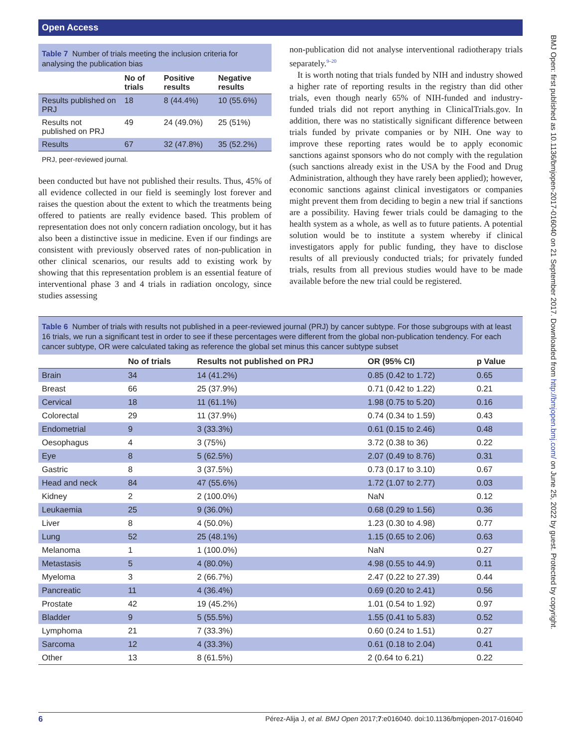Open Access
BMJ Open: first published as 10.1136/bmjopen-2017-016040 on 21 September 2017. Downloaded from http://bmjopen.bmj.com/ on June 25, 2022 by guest. Protected by copyright.
Table 7 Number of trials meeting the inclusion criteria for analysing the publication bias
| | No of trials | Positive results | Negative results |
| --- | --- | --- | --- |
| Results published on PRJ | 18 | 8 (44.4%) | 10 (55.6%) |
| Results not published on PRJ | 49 | 24 (49.0%) | 25 (51%) |
| Results | 67 | 32 (47.8%) | 35 (52.2%) |
PRJ, peer-reviewed journal.
been conducted but have not published their results. Thus, 45% of all evidence collected in our field is seemingly lost forever and raises the question about the extent to which the treatments being offered to patients are really evidence based. This problem of representation does not only concern radiation oncology, but it has also been a distinctive issue in medicine. Even if our findings are consistent with previously observed rates of non-publication in other clinical scenarios, our results add to existing work by showing that this representation problem is an essential feature of interventional phase 3 and 4 trials in radiation oncology, since studies assessing
non-publication did not analyse interventional radiotherapy trials separately.<sup>9–20</sup>
It is worth noting that trials funded by NIH and industry showed a higher rate of reporting results in the registry than did other trials, even though nearly 65% of NIH-funded and industry-funded trials did not report anything in ClinicalTrials.gov. In addition, there was no statistically significant difference between trials funded by private companies or by NIH. One way to improve these reporting rates would be to apply economic sanctions against sponsors who do not comply with the regulation (such sanctions already exist in the USA by the Food and Drug Administration, although they have rarely been applied); however, economic sanctions against clinical investigators or companies might prevent them from deciding to begin a new trial if sanctions are a possibility. Having fewer trials could be damaging to the health system as a whole, as well as to future patients. A potential solution would be to institute a system whereby if clinical investigators apply for public funding, they have to disclose results of all previously conducted trials; for privately funded trials, results from all previous studies would have to be made available before the new trial could be registered.
Table 6 Number of trials with results not published in a peer-reviewed journal (PRJ) by cancer subtype. For those subgroups with at least 16 trials, we run a significant test in order to see if these percentages were different from the global non-publication tendency. For each cancer subtype, OR were calculated taking as reference the global set minus this cancer subtype subset
| | No of trials | Results not published on PRJ | OR (95% CI) | p Value |
| --- | --- | --- | --- | --- |
| Brain | 34 | 14 (41.2%) | 0.85 (0.42 to 1.72) | 0.65 |
| Breast | 66 | 25 (37.9%) | 0.71 (0.42 to 1.22) | 0.21 |
| Cervical | 18 | 11 (61.1%) | 1.98 (0.75 to 5.20) | 0.16 |
| Colorectal | 29 | 11 (37.9%) | 0.74 (0.34 to 1.59) | 0.43 |
| Endometrial | 9 | 3 (33.3%) | 0.61 (0.15 to 2.46) | 0.48 |
| Oesophagus | 4 | 3 (75%) | 3.72 (0.38 to 36) | 0.22 |
| Eye | 8 | 5 (62.5%) | 2.07 (0.49 to 8.76) | 0.31 |
| Gastric | 8 | 3 (37.5%) | 0.73 (0.17 to 3.10) | 0.67 |
| Head and neck | 84 | 47 (55.6%) | 1.72 (1.07 to 2.77) | 0.03 |
| Kidney | 2 | 2 (100.0%) | NaN | 0.12 |
| Leukaemia | 25 | 9 (36.0%) | 0.68 (0.29 to 1.56) | 0.36 |
| Liver | 8 | 4 (50.0%) | 1.23 (0.30 to 4.98) | 0.77 |
| Lung | 52 | 25 (48.1%) | 1.15 (0.65 to 2.06) | 0.63 |
| Melanoma | 1 | 1 (100.0%) | NaN | 0.27 |
| Metastasis | 5 | 4 (80.0%) | 4.98 (0.55 to 44.9) | 0.11 |
| Myeloma | 3 | 2 (66.7%) | 2.47 (0.22 to 27.39) | 0.44 |
| Pancreatic | 11 | 4 (36.4%) | 0.69 (0.20 to 2.41) | 0.56 |
| Prostate | 42 | 19 (45.2%) | 1.01 (0.54 to 1.92) | 0.97 |
| Bladder | 9 | 5 (55.5%) | 1.55 (0.41 to 5.83) | 0.52 |
| Lymphoma | 21 | 7 (33.3%) | 0.60 (0.24 to 1.51) | 0.27 |
| Sarcoma | 12 | 4 (33.3%) | 0.61 (0.18 to 2.04) | 0.41 |
| Other | 13 | 8 (61.5%) | 2 (0.64 to 6.21) | 0.22 |
6 Pérez-Alija J, et al. BMJ Open 2017;7:e016040. doi:10.1136/bmjopen-2017-016040